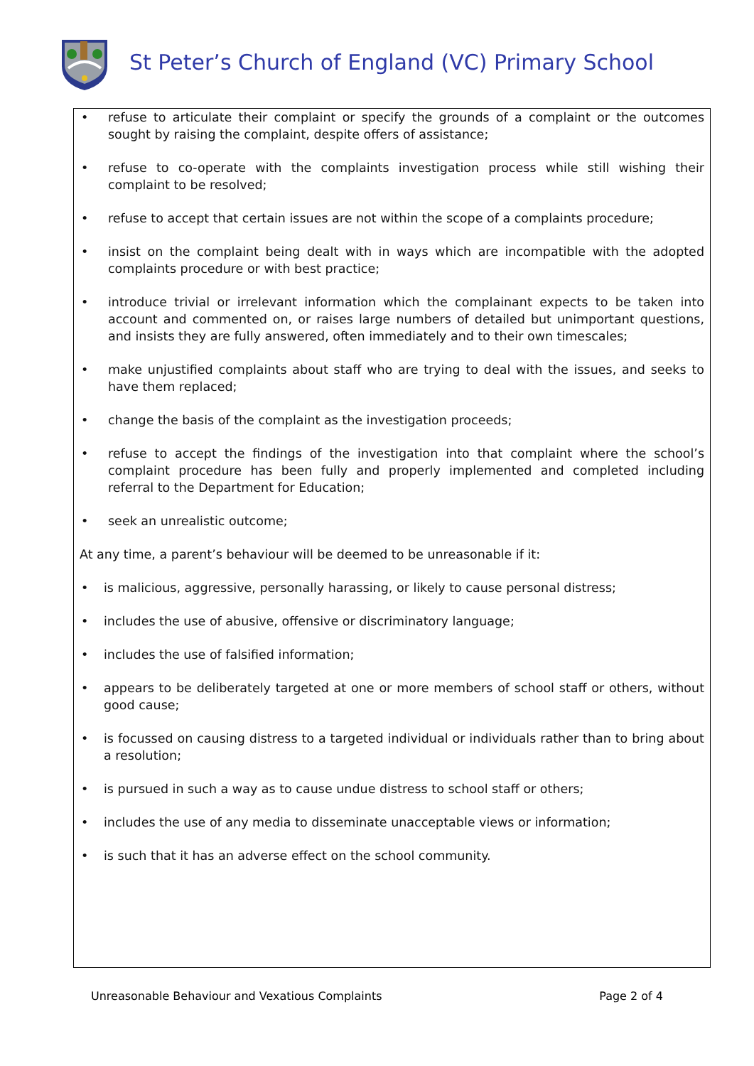St Peter’s Church of England (VC) Primary School
• refuse to articulate their complaint or specify the grounds of a complaint or the outcomes sought by raising the complaint, despite offers of assistance;
• refuse to co-operate with the complaints investigation process while still wishing their complaint to be resolved;
• refuse to accept that certain issues are not within the scope of a complaints procedure;
• insist on the complaint being dealt with in ways which are incompatible with the adopted complaints procedure or with best practice;
• introduce trivial or irrelevant information which the complainant expects to be taken into account and commented on, or raises large numbers of detailed but unimportant questions, and insists they are fully answered, often immediately and to their own timescales;
• make unjustified complaints about staff who are trying to deal with the issues, and seeks to have them replaced;
• change the basis of the complaint as the investigation proceeds;
• refuse to accept the findings of the investigation into that complaint where the school’s complaint procedure has been fully and properly implemented and completed including referral to the Department for Education;
• seek an unrealistic outcome;
At any time, a parent’s behaviour will be deemed to be unreasonable if it:
• is malicious, aggressive, personally harassing, or likely to cause personal distress;
• includes the use of abusive, offensive or discriminatory language;
• includes the use of falsified information;
• appears to be deliberately targeted at one or more members of school staff or others, without good cause;
• is focussed on causing distress to a targeted individual or individuals rather than to bring about a resolution;
• is pursued in such a way as to cause undue distress to school staff or others;
• includes the use of any media to disseminate unacceptable views or information;
• is such that it has an adverse effect on the school community.
Unreasonable Behaviour and Vexatious Complaints Page 2 of 4